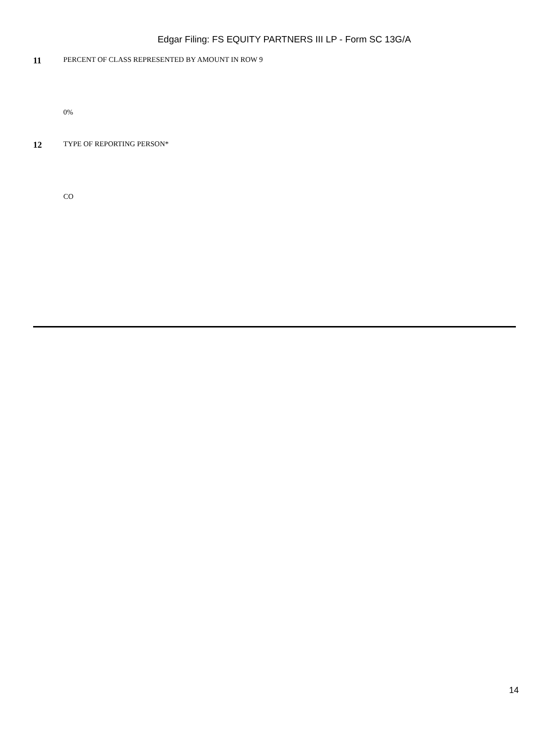Edgar Filing: FS EQUITY PARTNERS III LP - Form SC 13G/A
11
PERCENT OF CLASS REPRESENTED BY AMOUNT IN ROW 9
0%
12
TYPE OF REPORTING PERSON*
CO
14